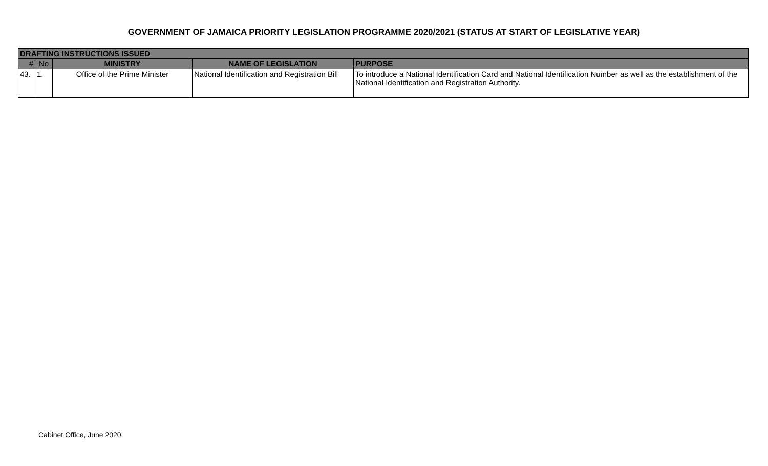GOVERNMENT OF JAMAICA PRIORITY LEGISLATION PROGRAMME 2020/2021 (STATUS AT START OF LEGISLATIVE YEAR)
| DRAFTING INSTRUCTIONS ISSUED | | | | |
| # | No | MINISTRY | NAME OF LEGISLATION | PURPOSE |
| 43. | 1. | Office of the Prime Minister | National Identification and Registration Bill | To introduce a National Identification Card and National Identification Number as well as the establishment of the National Identification and Registration Authority. |
Cabinet Office, June 2020